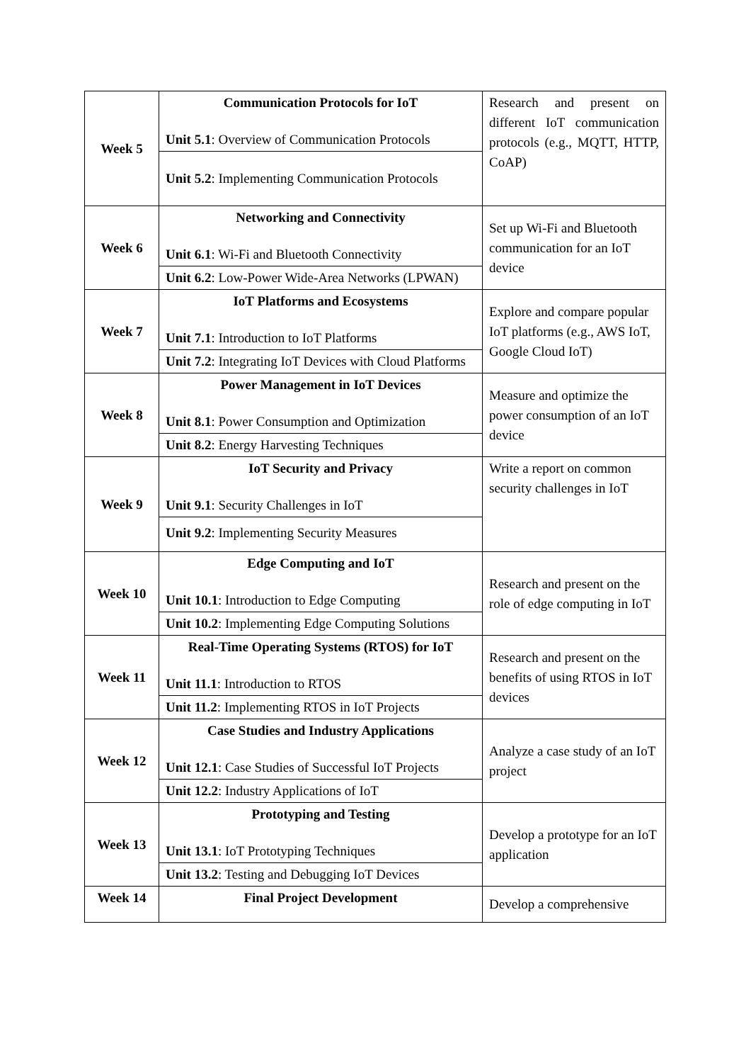| Week 5 | Communication Protocols for IoT Unit 5.1 : Overview of Communication Protocols | Research and present on different IoT communication protocols (e.g., MQTT, HTTP, CoAP) |
| | Unit 5.2 : Implementing Communication Protocols | |
| Week 6 | Networking and Connectivity Unit 6.1 : Wi-Fi and Bluetooth Connectivity | Set up Wi-Fi and Bluetooth communication for an IoT device |
| | Unit 6.2 : Low-Power Wide-Area Networks (LPWAN) | |
| Week 7 | IoT Platforms and Ecosystems Unit 7.1 : Introduction to IoT Platforms | Explore and compare popular IoT platforms (e.g., AWS IoT, Google Cloud IoT) |
| | Unit 7.2 : Integrating IoT Devices with Cloud Platforms | |
| Week 8 | Power Management in IoT Devices Unit 8.1 : Power Consumption and Optimization | Measure and optimize the power consumption of an IoT device |
| | Unit 8.2 : Energy Harvesting Techniques | |
| Week 9 | IoT Security and Privacy Unit 9.1 : Security Challenges in IoT | Write a report on common security challenges in IoT |
| | Unit 9.2 : Implementing Security Measures | |
| Week 10 | Edge Computing and IoT Unit 10.1 : Introduction to Edge Computing | Research and present on the role of edge computing in IoT |
| | Unit 10.2 : Implementing Edge Computing Solutions | |
| Week 11 | Real-Time Operating Systems (RTOS) for IoT Unit 11.1 : Introduction to RTOS | Research and present on the benefits of using RTOS in IoT devices |
| | Unit 11.2 : Implementing RTOS in IoT Projects | |
| Week 12 | Case Studies and Industry Applications Unit 12.1 : Case Studies of Successful IoT Projects | Analyze a case study of an IoT project |
| | Unit 12.2 : Industry Applications of IoT | |
| Week 13 | Prototyping and Testing Unit 13.1 : IoT Prototyping Techniques | Develop a prototype for an IoT application |
| | Unit 13.2 : Testing and Debugging IoT Devices | |
| Week 14 | Final Project Development | Develop a comprehensive |